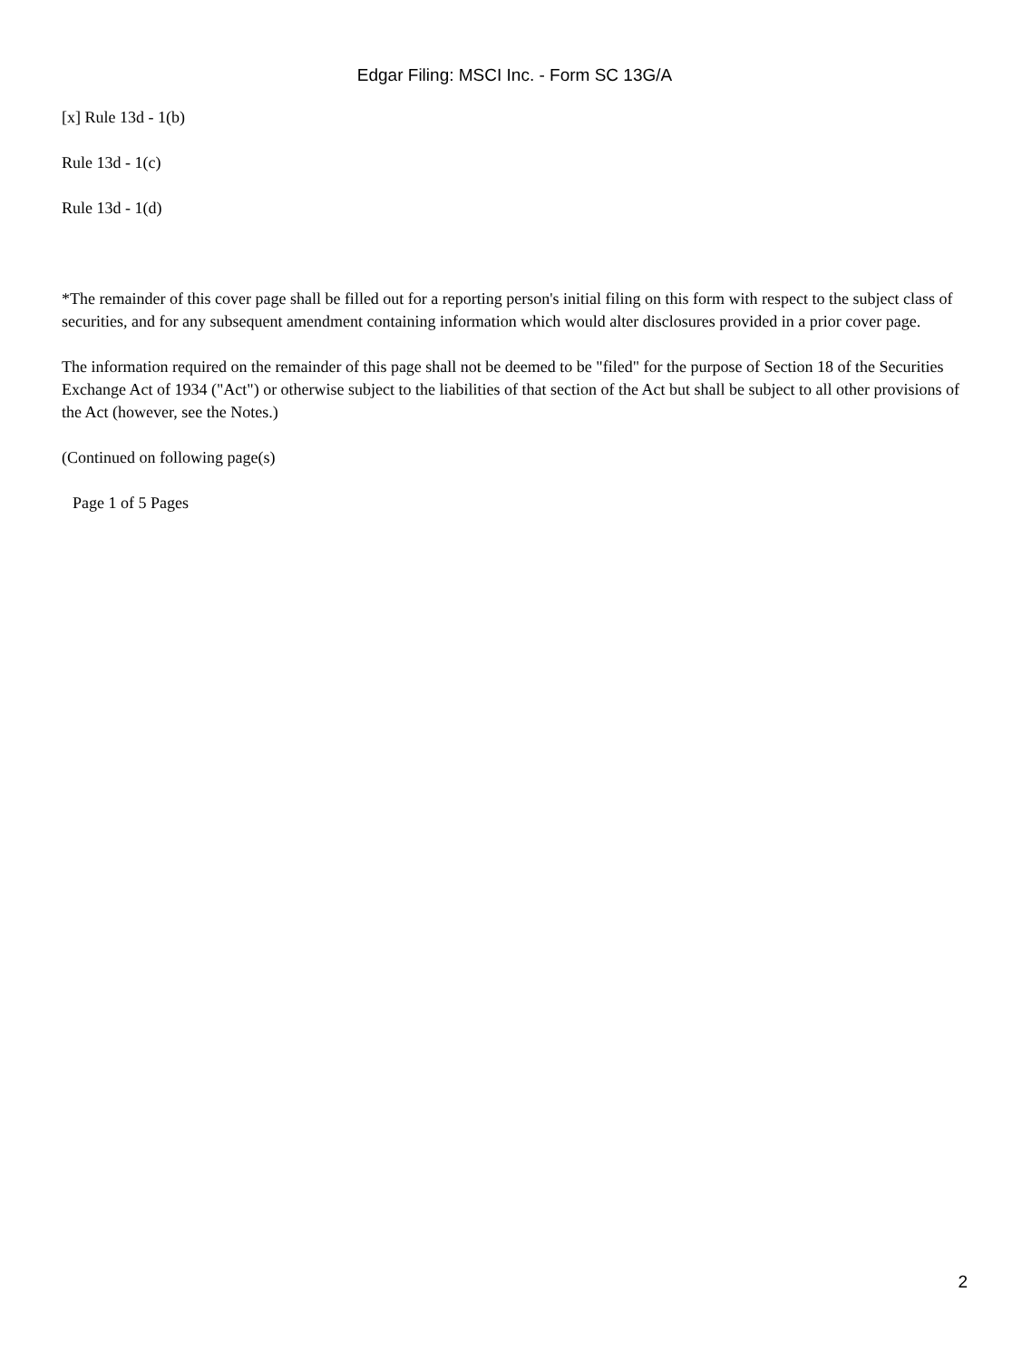Edgar Filing: MSCI Inc. - Form SC 13G/A
[x] Rule 13d - 1(b)
Rule 13d - 1(c)
Rule 13d - 1(d)
*The remainder of this cover page shall be filled out for a reporting person's initial filing on this form with respect to the subject class of securities, and for any subsequent amendment containing information which would alter disclosures provided in a prior cover page.
The information required on the remainder of this page shall not be deemed to be "filed" for the purpose of Section 18 of the Securities Exchange Act of 1934 ("Act") or otherwise subject to the liabilities of that section of the Act but shall be subject to all other provisions of the Act (however, see the Notes.)
(Continued on following page(s)
Page 1 of 5 Pages
2